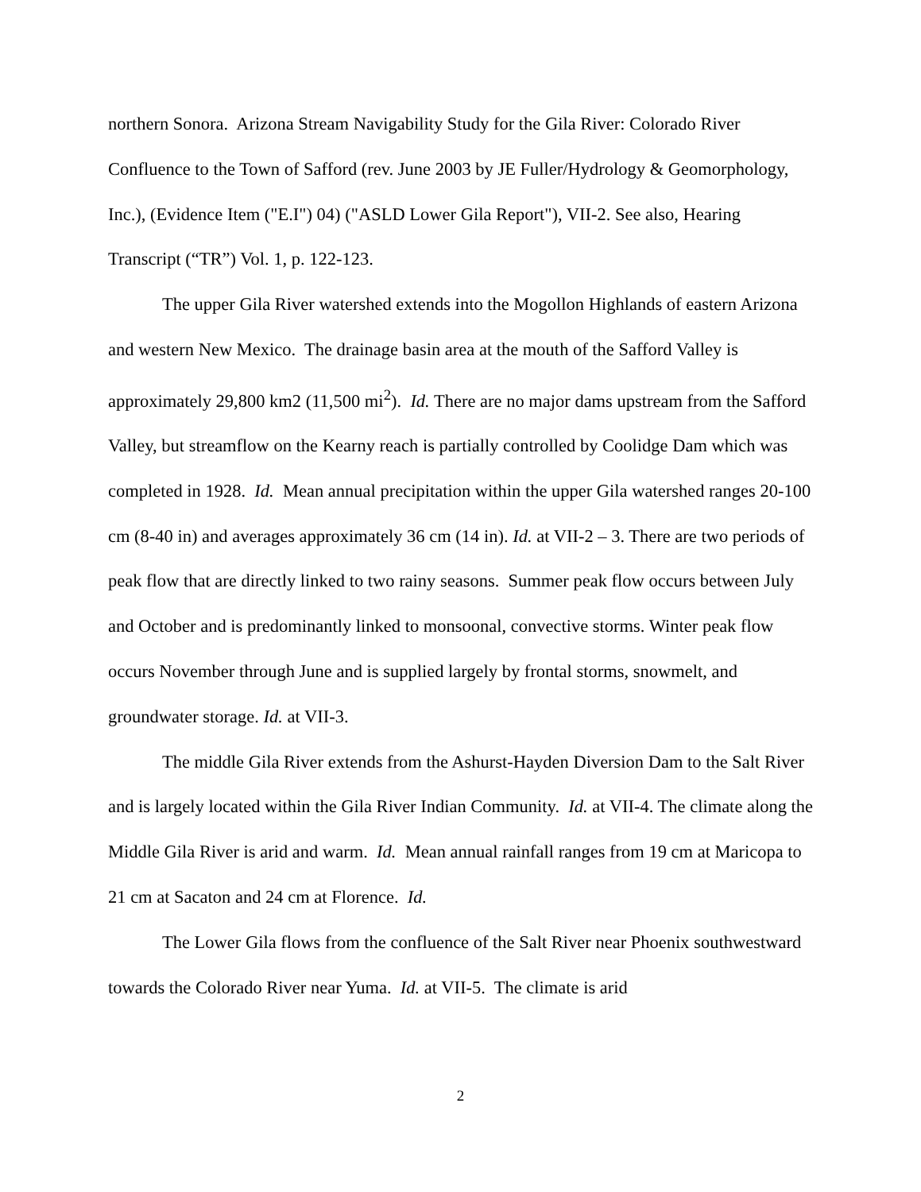northern Sonora. Arizona Stream Navigability Study for the Gila River: Colorado River Confluence to the Town of Safford (rev. June 2003 by JE Fuller/Hydrology & Geomorphology, Inc.), (Evidence Item ("E.I") 04) ("ASLD Lower Gila Report"), VII-2. See also, Hearing Transcript (“TR”) Vol. 1, p. 122-123.
The upper Gila River watershed extends into the Mogollon Highlands of eastern Arizona and western New Mexico. The drainage basin area at the mouth of the Safford Valley is approximately 29,800 km2 (11,500 mi<sup>2</sup>). Id. There are no major dams upstream from the Safford Valley, but streamflow on the Kearny reach is partially controlled by Coolidge Dam which was completed in 1928. Id. Mean annual precipitation within the upper Gila watershed ranges 20-100 cm (8-40 in) and averages approximately 36 cm (14 in). Id. at VII-2 – 3. There are two periods of peak flow that are directly linked to two rainy seasons. Summer peak flow occurs between July and October and is predominantly linked to monsoonal, convective storms. Winter peak flow occurs November through June and is supplied largely by frontal storms, snowmelt, and groundwater storage. Id. at VII-3.
The middle Gila River extends from the Ashurst-Hayden Diversion Dam to the Salt River and is largely located within the Gila River Indian Community. Id. at VII-4. The climate along the Middle Gila River is arid and warm. Id. Mean annual rainfall ranges from 19 cm at Maricopa to 21 cm at Sacaton and 24 cm at Florence. Id.
The Lower Gila flows from the confluence of the Salt River near Phoenix southwestward towards the Colorado River near Yuma. Id. at VII-5. The climate is arid
2